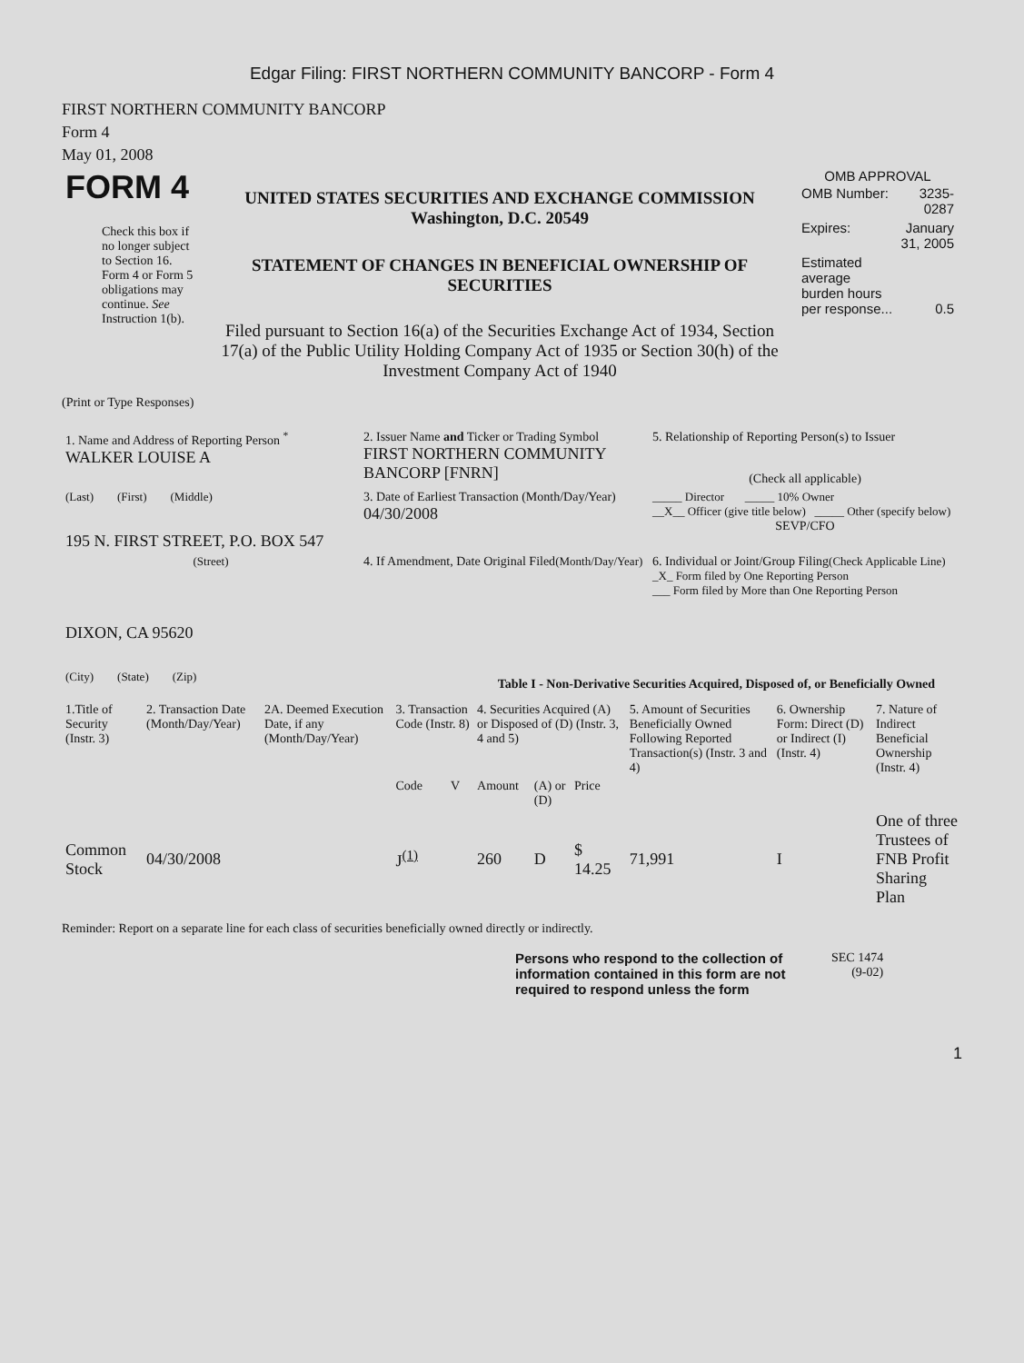Edgar Filing: FIRST NORTHERN COMMUNITY BANCORP - Form 4
FIRST NORTHERN COMMUNITY BANCORP
Form 4
May 01, 2008
| FORM 4 Check this box if no longer subject to Section 16. Form 4 or Form 5 obligations may continue. See Instruction 1(b). | UNITED STATES SECURITIES AND EXCHANGE COMMISSION Washington, D.C. 20549 STATEMENT OF CHANGES IN BENEFICIAL OWNERSHIP OF SECURITIES Filed pursuant to Section 16(a) of the Securities Exchange Act of 1934, Section 17(a) of the Public Utility Holding Company Act of 1935 or Section 30(h) of the Investment Company Act of 1940 | OMB APPROVAL / OMB Number: / 3235-0287 / / Expires: / January 31, 2005 / / Estimated average burden hours per response... / 0.5 / |
(Print or Type Responses)
| 1. Name and Address of Reporting Person <sup>*</sup> WALKER LOUISE A | 2. Issuer Name and Ticker or Trading Symbol FIRST NORTHERN COMMUNITY BANCORP [FNRN] | 5. Relationship of Reporting Person(s) to Issuer (Check all applicable) |
| (Last) (First) (Middle) 195 N. FIRST STREET, P.O. BOX 547 | 3. Date of Earliest Transaction (Month/Day/Year) 04/30/2008 | _____ Director _____ 10% Owner __X__ Officer (give title below) _____ Other (specify below) SEVP/CFO |
| (Street) DIXON, CA 95620 (City) (State) (Zip) | 4. If Amendment, Date Original Filed (Month/Day/Year) | 6. Individual or Joint/Group Filing (Check Applicable Line) _X_ Form filed by One Reporting Person ___ Form filed by More than One Reporting Person |
Table I - Non-Derivative Securities Acquired, Disposed of, or Beneficially Owned
| 1.Title of Security (Instr. 3) | 2. Transaction Date (Month/Day/Year) | 2A. Deemed Execution Date, if any (Month/Day/Year) | 3. Transaction Code (Instr. 8) | | 4. Securities Acquired (A) or Disposed of (D) (Instr. 3, 4 and 5) | | | 5. Amount of Securities Beneficially Owned Following Reported Transaction(s) (Instr. 3 and 4) | 6. Ownership Form: Direct (D) or Indirect (I) (Instr. 4) | 7. Nature of Indirect Beneficial Ownership (Instr. 4) |
| --- | --- | --- | --- | --- | --- | --- | --- | --- | --- | --- |
| | | | Code | V | Amount | (A) or (D) | Price | | | |
| Common Stock | 04/30/2008 | | J<sup>(1)</sup> | | 260 | D | $ 14.25 | 71,991 | I | One of three Trustees of FNB Profit Sharing Plan |
Reminder: Report on a separate line for each class of securities beneficially owned directly or indirectly.
| Persons who respond to the collection of information contained in this form are not required to respond unless the form | SEC 1474 (9-02) |
1